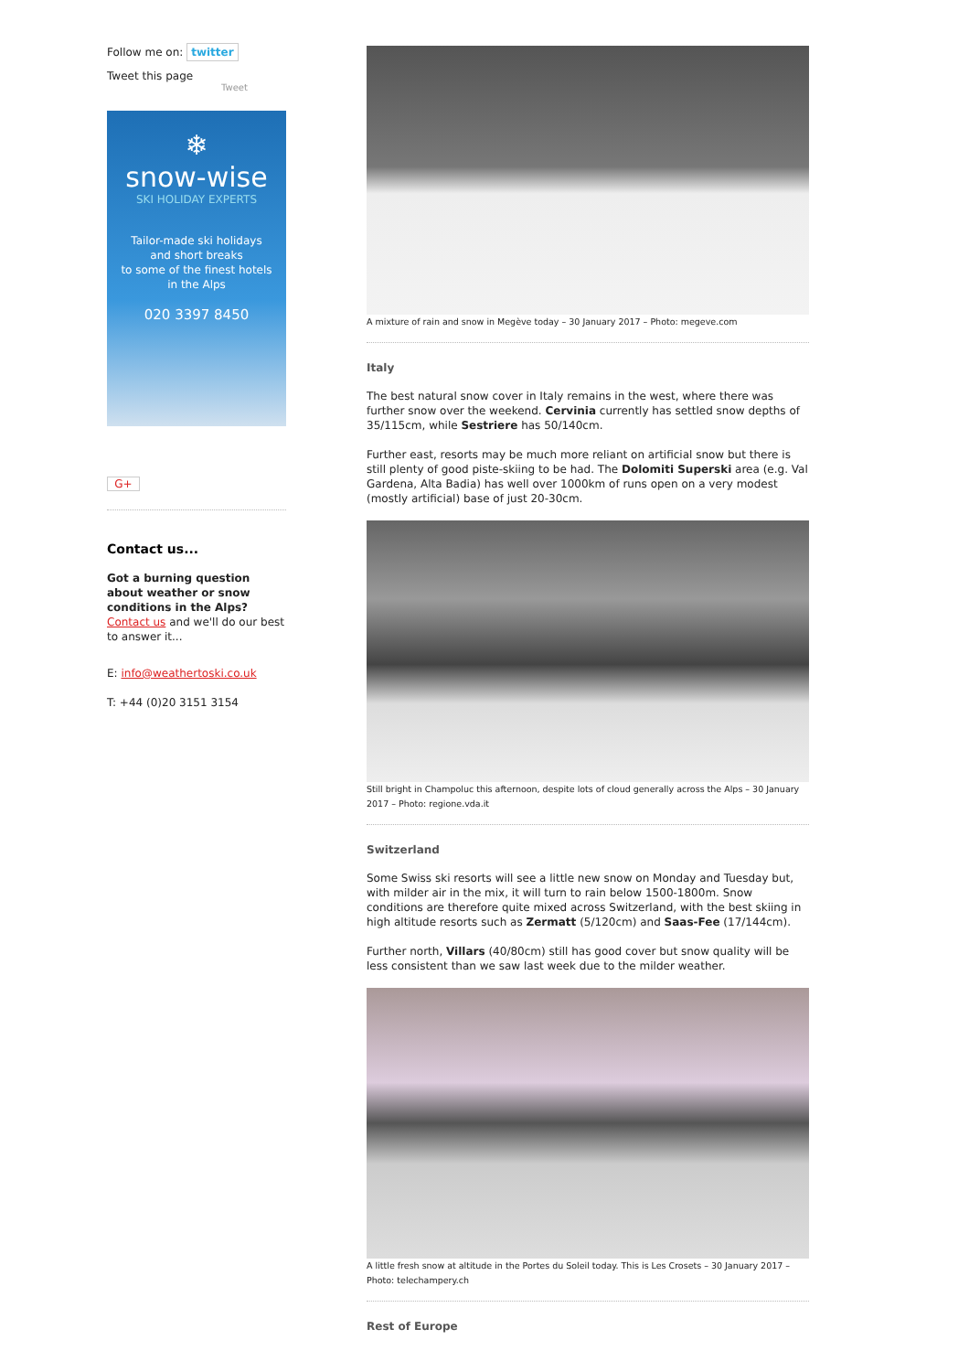Follow me on: twitter
Tweet this page
Tweet
❄
snow-wise
SKI HOLIDAY EXPERTS
Tailor-made ski holidays
and short breaks
to some of the finest hotels
in the Alps
020 3397 8450
G+
Contact us...
Got a burning question about weather or snow conditions in the Alps?
Contact us and we'll do our best to answer it...
E: info@weathertoski.co.uk
T: +44 (0)20 3151 3154
A mixture of rain and snow in Megève today – 30 January 2017 – Photo: megeve.com
Italy
The best natural snow cover in Italy remains in the west, where there was further snow over the weekend. Cervinia currently has settled snow depths of 35/115cm, while Sestriere has 50/140cm.
Further east, resorts may be much more reliant on artificial snow but there is still plenty of good piste-skiing to be had. The Dolomiti Superski area (e.g. Val Gardena, Alta Badia) has well over 1000km of runs open on a very modest (mostly artificial) base of just 20-30cm.
Still bright in Champoluc this afternoon, despite lots of cloud generally across the Alps – 30 January 2017 – Photo: regione.vda.it
Switzerland
Some Swiss ski resorts will see a little new snow on Monday and Tuesday but, with milder air in the mix, it will turn to rain below 1500-1800m. Snow conditions are therefore quite mixed across Switzerland, with the best skiing in high altitude resorts such as Zermatt (5/120cm) and Saas-Fee (17/144cm).
Further north, Villars (40/80cm) still has good cover but snow quality will be less consistent than we saw last week due to the milder weather.
A little fresh snow at altitude in the Portes du Soleil today. This is Les Crosets – 30 January 2017 – Photo: telechampery.ch
Rest of Europe